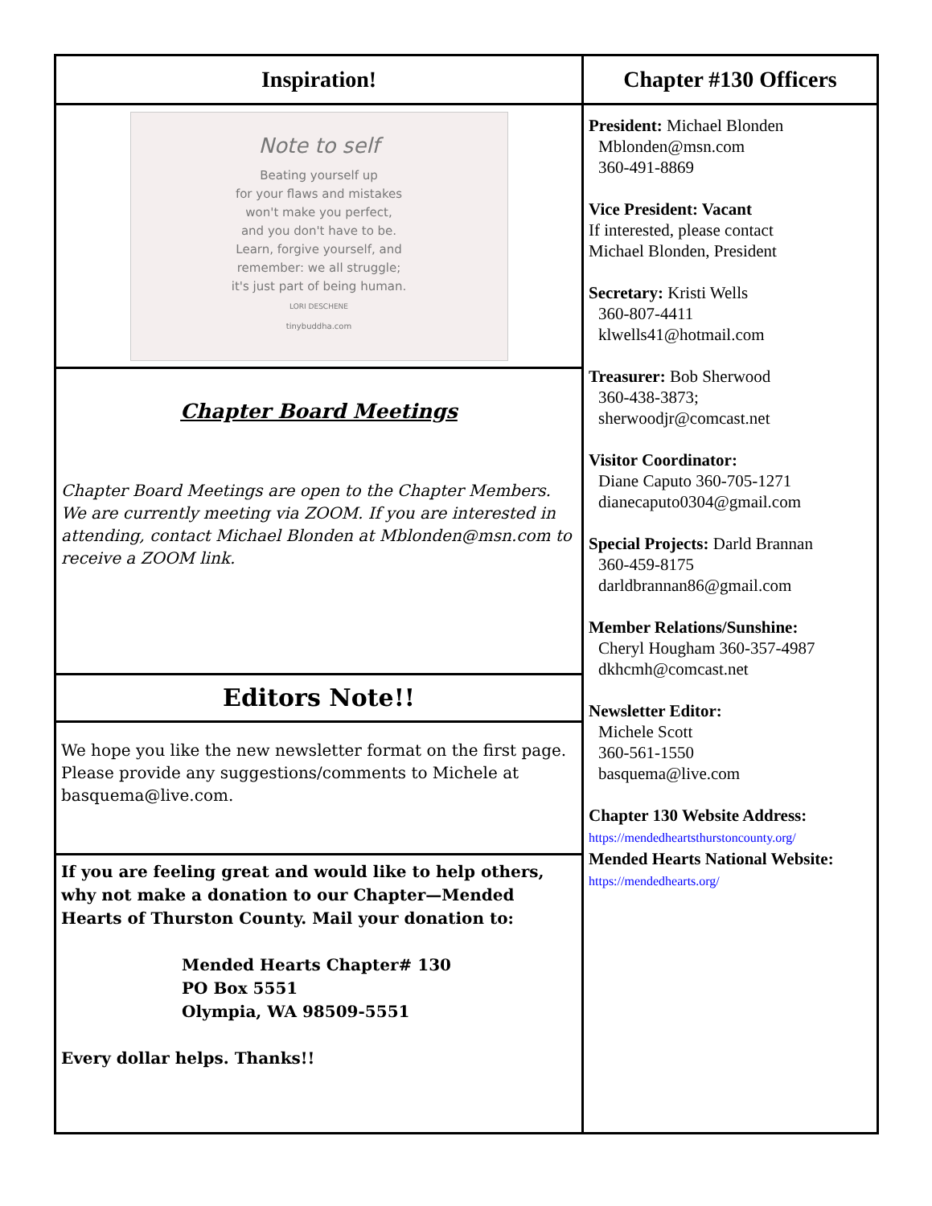Inspiration!
Note to self
Beating yourself up
for your flaws and mistakes
won't make you perfect,
and you don't have to be.
Learn, forgive yourself, and
remember: we all struggle;
it's just part of being human.
LORI DESCHENE
tinybuddha.com
Chapter Board Meetings
Chapter Board Meetings are open to the Chapter Members. We are currently meeting via ZOOM. If you are interested in attending, contact Michael Blonden at Mblonden@msn.com to receive a ZOOM link.
Editors Note!!
We hope you like the new newsletter format on the first page. Please provide any suggestions/comments to Michele at basquema@live.com.
If you are feeling great and would like to help others, why not make a donation to our Chapter—Mended Hearts of Thurston County. Mail your donation to:
Mended Hearts Chapter# 130
PO Box 5551
Olympia, WA 98509-5551
Every dollar helps. Thanks!!
Chapter #130 Officers
President: Michael Blonden
Mblonden@msn.com
360-491-8869
Vice President: Vacant
If interested, please contact
Michael Blonden, President
Secretary: Kristi Wells
360-807-4411
klwells41@hotmail.com
Treasurer: Bob Sherwood
360-438-3873;
sherwoodjr@comcast.net
Visitor Coordinator:
Diane Caputo 360-705-1271
dianecaputo0304@gmail.com
Special Projects: Darld Brannan
360-459-8175
darldbrannan86@gmail.com
Member Relations/Sunshine:
Cheryl Hougham 360-357-4987
dkhcmh@comcast.net
Newsletter Editor:
Michele Scott
360-561-1550
basquema@live.com
Chapter 130 Website Address:
https://mendedheartsthurstoncounty.org/
Mended Hearts National Website:
https://mendedhearts.org/